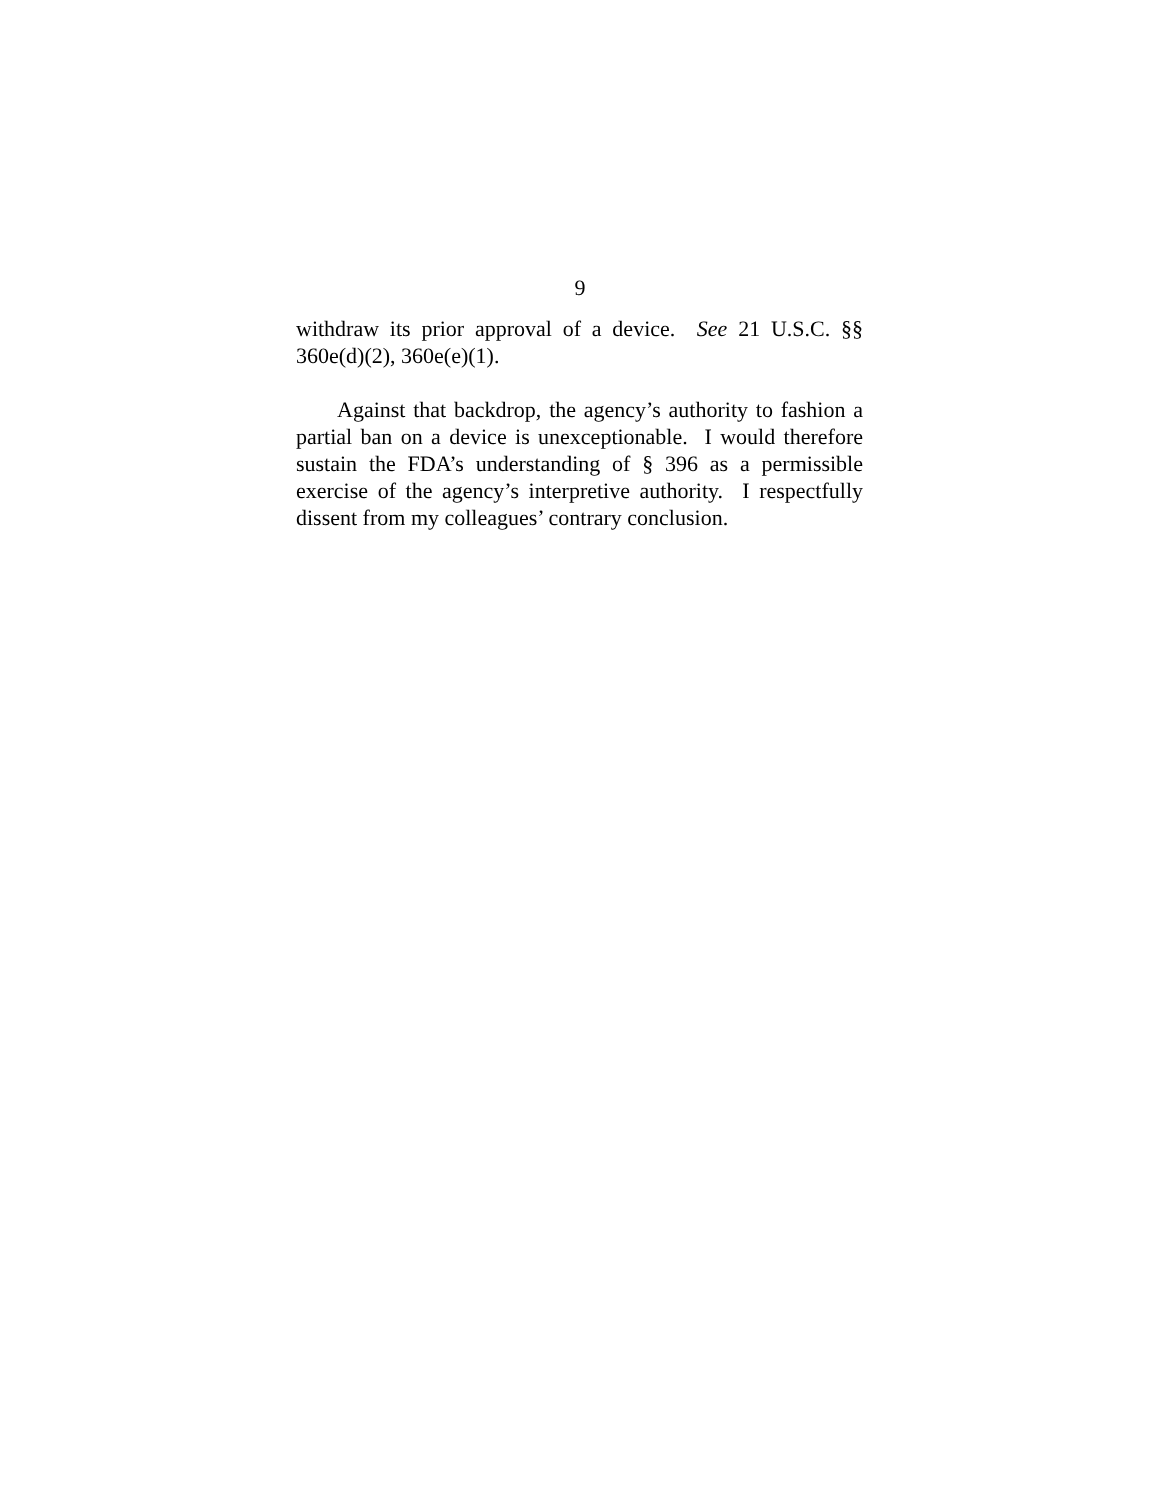9
withdraw its prior approval of a device. See 21 U.S.C. §§ 360e(d)(2), 360e(e)(1).
Against that backdrop, the agency’s authority to fashion a partial ban on a device is unexceptionable. I would therefore sustain the FDA’s understanding of § 396 as a permissible exercise of the agency’s interpretive authority. I respectfully dissent from my colleagues’ contrary conclusion.